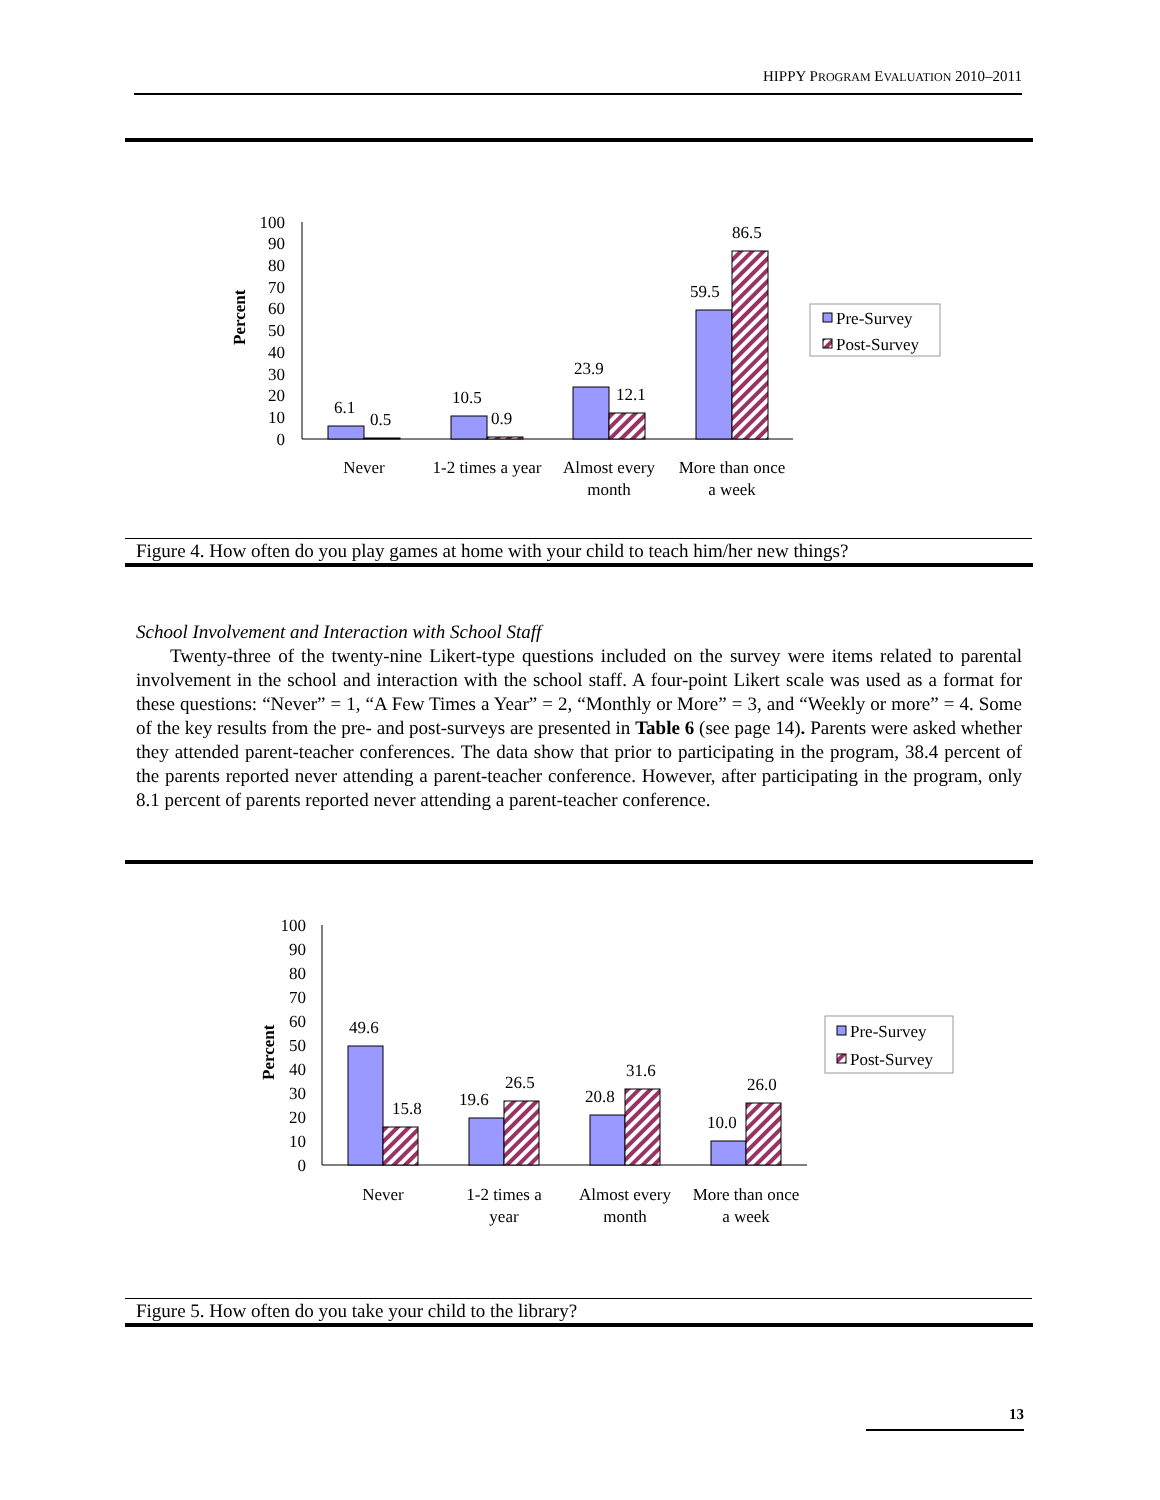HIPPY PROGRAM EVALUATION 2010–2011
Percent
0
10
20
30
40
50
60
70
80
90
100
6.1
0.5
10.5
0.9
23.9
12.1
59.5
86.5
Never
1-2 times a year
Almost every
month
More than once
a week
Pre-Survey
Post-Survey
Figure 4. How often do you play games at home with your child to teach him/her new things?
School Involvement and Interaction with School Staff
Twenty-three of the twenty-nine Likert-type questions included on the survey were items related to parental involvement in the school and interaction with the school staff. A four-point Likert scale was used as a format for these questions: “Never” = 1, “A Few Times a Year” = 2, “Monthly or More” = 3, and “Weekly or more” = 4. Some of the key results from the pre- and post-surveys are presented in Table 6 (see page 14). Parents were asked whether they attended parent-teacher conferences. The data show that prior to participating in the program, 38.4 percent of the parents reported never attending a parent-teacher conference. However, after participating in the program, only 8.1 percent of parents reported never attending a parent-teacher conference.
Percent
0
10
20
30
40
50
60
70
80
90
100
49.6
15.8
19.6
26.5
20.8
31.6
10.0
26.0
Never
1-2 times a
year
Almost every
month
More than once
a week
Pre-Survey
Post-Survey
Figure 5. How often do you take your child to the library?
13